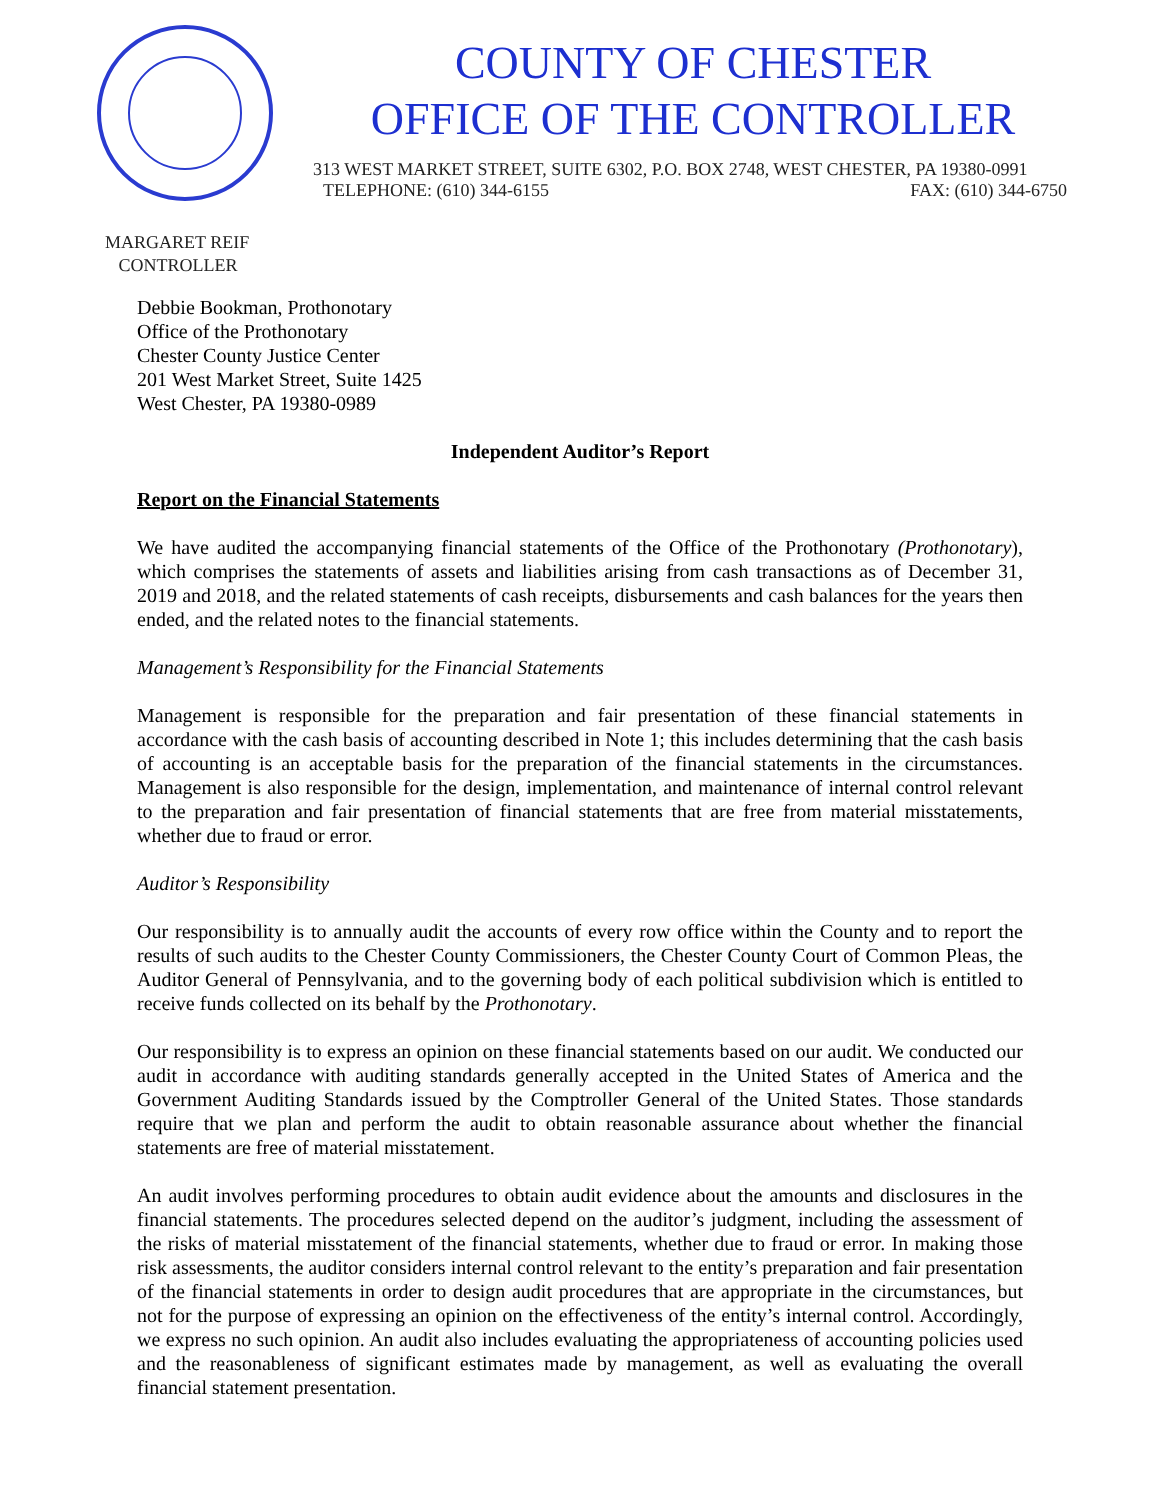COUNTY OF CHESTER
OFFICE OF THE CONTROLLER
313 WEST MARKET STREET, SUITE 6302, P.O. BOX 2748, WEST CHESTER, PA 19380-0991
TELEPHONE: (610) 344-6155 FAX: (610) 344-6750
MARGARET REIF
CONTROLLER
Debbie Bookman, Prothonotary
Office of the Prothonotary
Chester County Justice Center
201 West Market Street, Suite 1425
West Chester, PA 19380-0989
Independent Auditor’s Report
Report on the Financial Statements
We have audited the accompanying financial statements of the Office of the Prothonotary (Prothonotary), which comprises the statements of assets and liabilities arising from cash transactions as of December 31, 2019 and 2018, and the related statements of cash receipts, disbursements and cash balances for the years then ended, and the related notes to the financial statements.
Management’s Responsibility for the Financial Statements
Management is responsible for the preparation and fair presentation of these financial statements in accordance with the cash basis of accounting described in Note 1; this includes determining that the cash basis of accounting is an acceptable basis for the preparation of the financial statements in the circumstances. Management is also responsible for the design, implementation, and maintenance of internal control relevant to the preparation and fair presentation of financial statements that are free from material misstatements, whether due to fraud or error.
Auditor’s Responsibility
Our responsibility is to annually audit the accounts of every row office within the County and to report the results of such audits to the Chester County Commissioners, the Chester County Court of Common Pleas, the Auditor General of Pennsylvania, and to the governing body of each political subdivision which is entitled to receive funds collected on its behalf by the Prothonotary.
Our responsibility is to express an opinion on these financial statements based on our audit. We conducted our audit in accordance with auditing standards generally accepted in the United States of America and the Government Auditing Standards issued by the Comptroller General of the United States. Those standards require that we plan and perform the audit to obtain reasonable assurance about whether the financial statements are free of material misstatement.
An audit involves performing procedures to obtain audit evidence about the amounts and disclosures in the financial statements. The procedures selected depend on the auditor’s judgment, including the assessment of the risks of material misstatement of the financial statements, whether due to fraud or error. In making those risk assessments, the auditor considers internal control relevant to the entity’s preparation and fair presentation of the financial statements in order to design audit procedures that are appropriate in the circumstances, but not for the purpose of expressing an opinion on the effectiveness of the entity’s internal control. Accordingly, we express no such opinion. An audit also includes evaluating the appropriateness of accounting policies used and the reasonableness of significant estimates made by management, as well as evaluating the overall financial statement presentation.